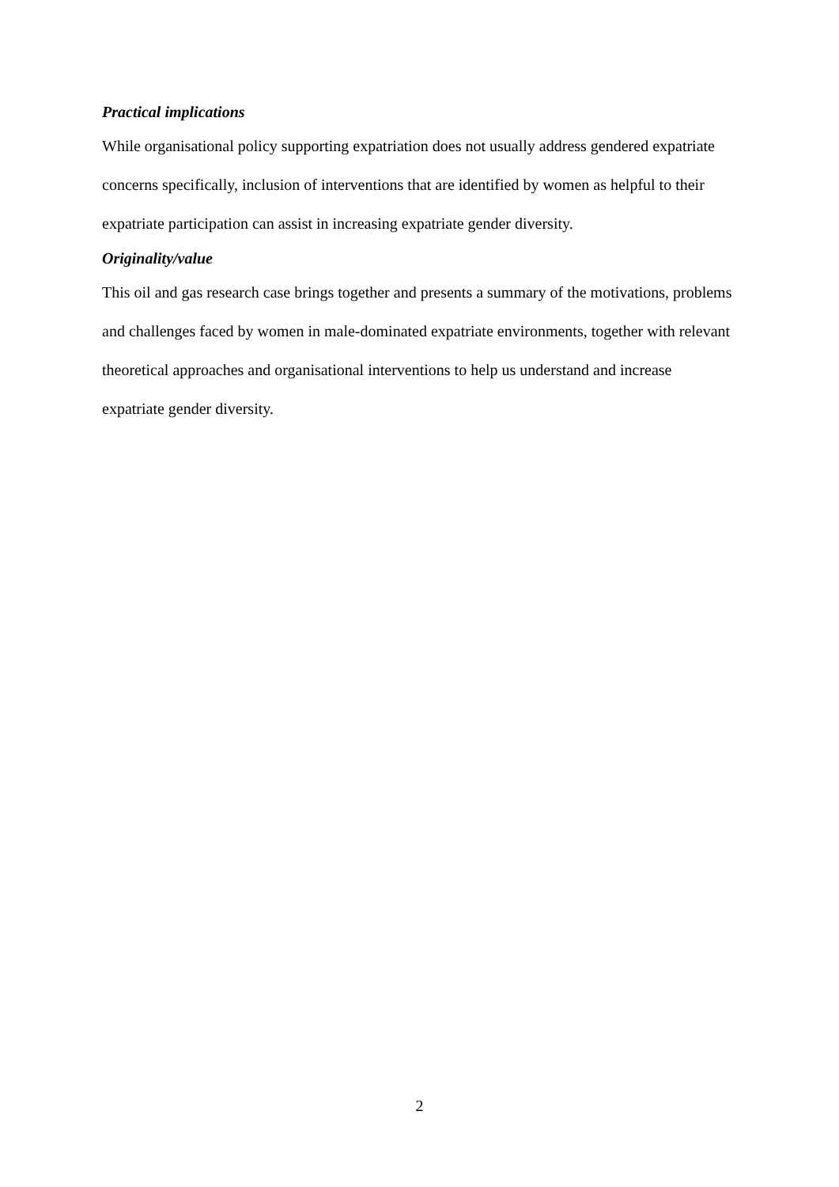Practical implications
While organisational policy supporting expatriation does not usually address gendered expatriate concerns specifically, inclusion of interventions that are identified by women as helpful to their expatriate participation can assist in increasing expatriate gender diversity.
Originality/value
This oil and gas research case brings together and presents a summary of the motivations, problems and challenges faced by women in male-dominated expatriate environments, together with relevant theoretical approaches and organisational interventions to help us understand and increase expatriate gender diversity.
2